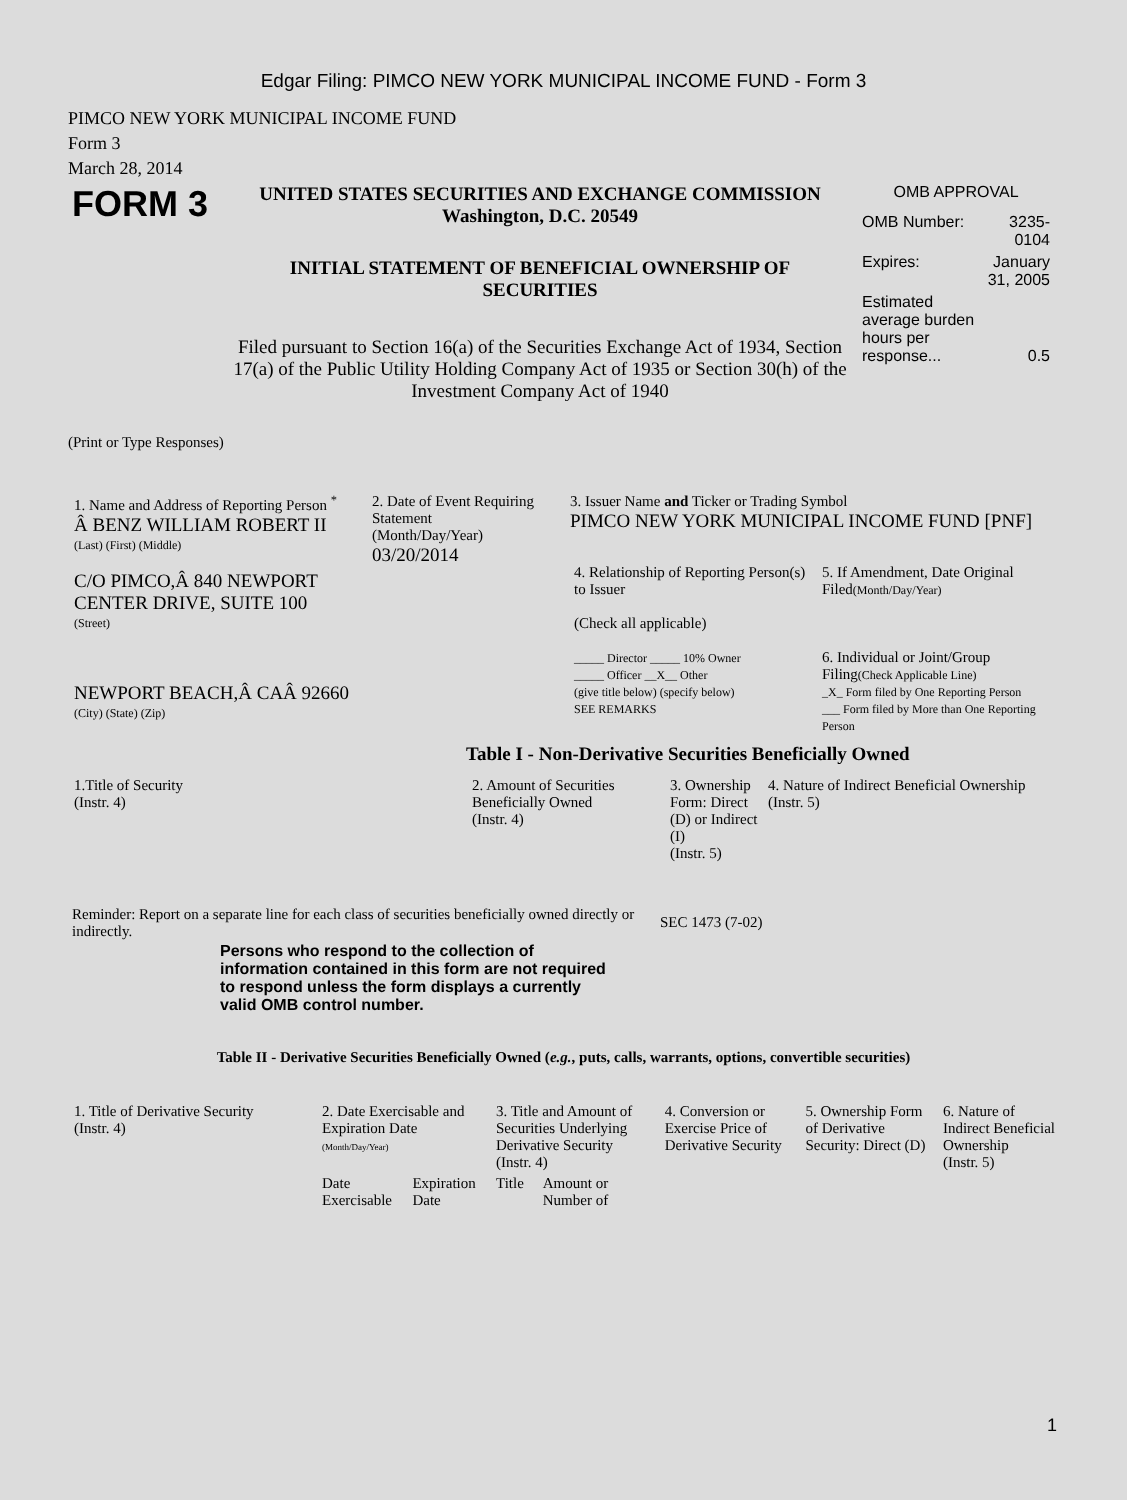Edgar Filing: PIMCO NEW YORK MUNICIPAL INCOME FUND - Form 3
PIMCO NEW YORK MUNICIPAL INCOME FUND
Form 3
March 28, 2014
| FORM 3 | UNITED STATES SECURITIES AND EXCHANGE COMMISSION Washington, D.C. 20549 INITIAL STATEMENT OF BENEFICIAL OWNERSHIP OF SECURITIES Filed pursuant to Section 16(a) of the Securities Exchange Act of 1934, Section 17(a) of the Public Utility Holding Company Act of 1935 or Section 30(h) of the Investment Company Act of 1940 | OMB APPROVAL / OMB Number: / 3235-0104 / / Expires: / January 31, 2005 / / Estimated average burden hours per response... / 0.5 / |
(Print or Type Responses)
| 1. Name and Address of Reporting Person <sup>*</sup> Â BENZ WILLIAM ROBERT II (Last) (First) (Middle) C/O PIMCO,Â 840 NEWPORT CENTER DRIVE, SUITE 100 (Street) NEWPORT BEACH,Â CAÂ 92660 (City) (State) (Zip) | 2. Date of Event Requiring Statement (Month/Day/Year) 03/20/2014 | 3. Issuer Name and Ticker or Trading Symbol PIMCO NEW YORK MUNICIPAL INCOME FUND [PNF] / 4. Relationship of Reporting Person(s) to Issuer (Check all applicable) _____ Director _____ 10% Owner _____ Officer __X__ Other (give title below) (specify below) SEE REMARKS / 5. If Amendment, Date Original Filed (Month/Day/Year) 6. Individual or Joint/Group Filing (Check Applicable Line) _X_ Form filed by One Reporting Person ___ Form filed by More than One Reporting Person / |
Table I - Non-Derivative Securities Beneficially Owned
| 1.Title of Security (Instr. 4) | 2. Amount of Securities Beneficially Owned (Instr. 4) | 3. Ownership Form: Direct (D) or Indirect (I) (Instr. 5) | 4. Nature of Indirect Beneficial Ownership (Instr. 5) |
| --- | --- | --- | --- |
| Reminder: Report on a separate line for each class of securities beneficially owned directly or indirectly. | SEC 1473 (7-02) |
Persons who respond to the collection of information contained in this form are not required to respond unless the form displays a currently valid OMB control number.
Table II - Derivative Securities Beneficially Owned (e.g., puts, calls, warrants, options, convertible securities)
| 1. Title of Derivative Security (Instr. 4) | 2. Date Exercisable and Expiration Date (Month/Day/Year) | | 3. Title and Amount of Securities Underlying Derivative Security (Instr. 4) | | 4. Conversion or Exercise Price of Derivative Security | 5. Ownership Form of Derivative Security: Direct (D) | 6. Nature of Indirect Beneficial Ownership (Instr. 5) |
| --- | --- | --- | --- | --- | --- | --- | --- |
| | Date Exercisable | Expiration Date | Title | Amount or Number of | | | |
1